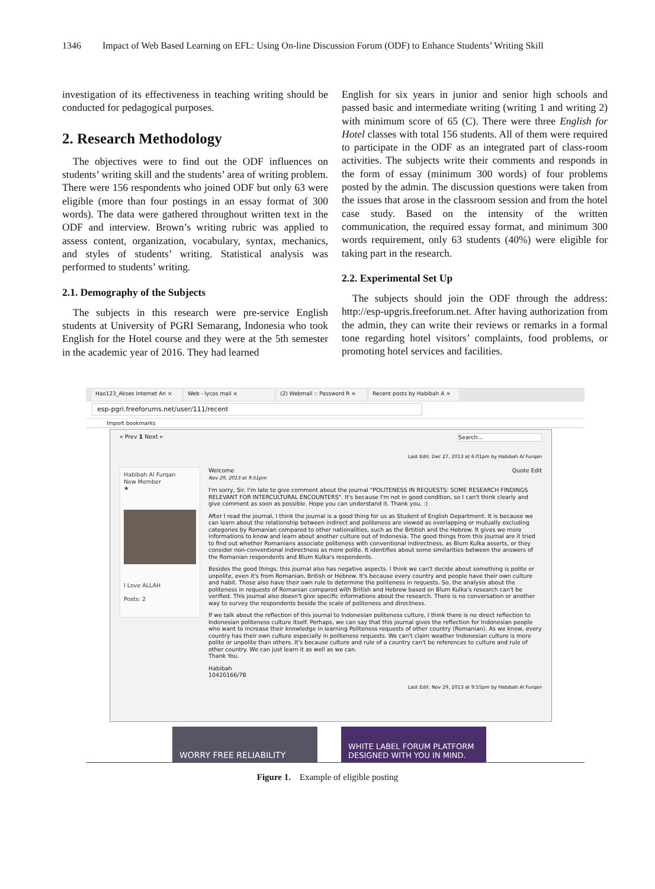1346 Impact of Web Based Learning on EFL: Using On-line Discussion Forum (ODF) to Enhance Students’ Writing Skill
investigation of its effectiveness in teaching writing should be conducted for pedagogical purposes.
2. Research Methodology
The objectives were to find out the ODF influences on students’ writing skill and the students’ area of writing problem. There were 156 respondents who joined ODF but only 63 were eligible (more than four postings in an essay format of 300 words). The data were gathered throughout written text in the ODF and interview. Brown’s writing rubric was applied to assess content, organization, vocabulary, syntax, mechanics, and styles of students’ writing. Statistical analysis was performed to students’ writing.
2.1. Demography of the Subjects
The subjects in this research were pre-service English students at University of PGRI Semarang, Indonesia who took English for the Hotel course and they were at the 5th semester in the academic year of 2016. They had learned
English for six years in junior and senior high schools and passed basic and intermediate writing (writing 1 and writing 2) with minimum score of 65 (C). There were three English for Hotel classes with total 156 students. All of them were required to participate in the ODF as an integrated part of class-room activities. The subjects write their comments and responds in the form of essay (minimum 300 words) of four problems posted by the admin. The discussion questions were taken from the issues that arose in the classroom session and from the hotel case study. Based on the intensity of the written communication, the required essay format, and minimum 300 words requirement, only 63 students (40%) were eligible for taking part in the research.
2.2. Experimental Set Up
The subjects should join the ODF through the address: http://esp-upgris.freeforum.net. After having authorization from the admin, they can write their reviews or remarks in a formal tone regarding hotel visitors’ complaints, food problems, or promoting hotel services and facilities.
Hao123_Akses Internet An ×
Web - lycos mail × (2) Webmail :: Password R ×
Recent posts by Habibah A ×
esp-pgri.freeforums.net/user/111/recent
Import bookmarks
« Prev 1 Next » Search...
Last Edit: Dec 27, 2013 at 6:01pm by Habibah Al Furqan
Habibah Al Furqan
New Member
★
I Love ALLAH
Posts: 2
Welcome Quote Edit
Nov 29, 2013 at 9:51pm
I'm sorry, Sir. I'm late to give comment about the journal "POLITENESS IN REQUESTS: SOME RESEARCH FINDINGS RELEVANT FOR INTERCULTURAL ENCOUNTERS". It's because I'm not in good condition, so I can't think clearly and give comment as soon as possible. Hope you can understand it. Thank you. :)
After I read the journal, I think the journal is a good thing for us as Student of English Department. It is because we can learn about the relationship between indirect and politeness are viewed as overlapping or mutually excluding categories by Romanian compared to other nationalities, such as the Brtitish and the Hebrew. It gives we more informations to know and learn about another culture out of Indonesia. The good things from this journal are it tried to find out whether Romanians associate politeness with conventional indirectness, as Blum Kulka asserts, or they consider non-conventional indirectness as more polite. It identifies about some similarities between the answers of the Romanian respondents and Blum Kulka's respondents.
Besides the good things, this journal also has negative aspects. I think we can't decide about something is polite or unpolite, even it's from Romanian, British or Hebrew. It's because every country and people have their own culture and habit. Those also have their own rule to determine the politeness in requests. So, the analysis about the politeness in requests of Romanian compared with British and Hebrew based on Blum Kulka's research can't be verified. This journal also doesn't give specific informations about the research. There is no conversation or another way to survey the respondents beside the scale of politeness and directness.
If we talk about the reflection of this journal to Indonesian politeness culture, I think there is no direct reflection to Indonesian politeness culture itself. Perhaps, we can say that this journal gives the reflection for Indonesian people who want to increase their knowledge in learning Politeness requests of other country (Romanian). As we know, every country has their own culture especially in politeness requests. We can't claim weather Indonesian culture is more polite or unpolite than others. It's because culture and rule of a country can't be references to culture and rule of other country. We can just learn it as well as we can.
Thank You.
Habibah
10420166/7B
Last Edit: Nov 29, 2013 at 9:55pm by Habibah Al Furqan
WORRY FREE RELIABILITY WHITE LABEL FORUM PLATFORM
DESIGNED WITH YOU IN MIND.
Figure 1. Example of eligible posting